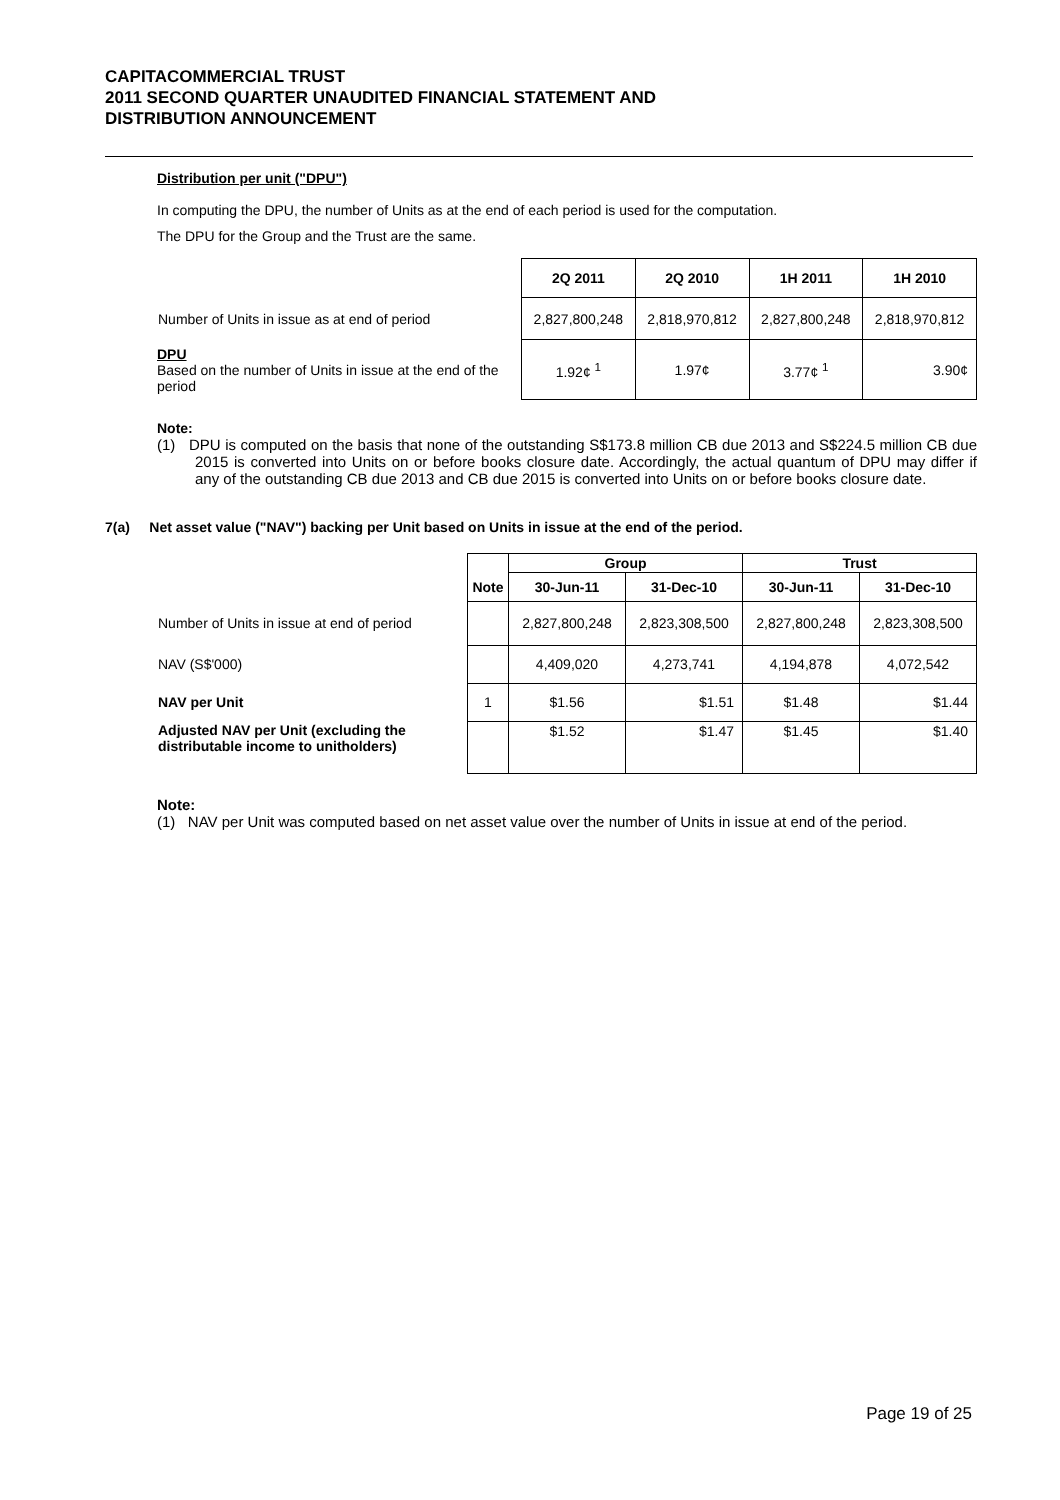CAPITACOMMERCIAL TRUST
2011 SECOND QUARTER UNAUDITED FINANCIAL STATEMENT AND
DISTRIBUTION ANNOUNCEMENT
Distribution per unit ("DPU")
In computing the DPU, the number of Units as at the end of each period is used for the computation.
The DPU for the Group and the Trust are the same.
| | 2Q 2011 | 2Q 2010 | 1H 2011 | 1H 2010 |
| Number of Units in issue as at end of period | 2,827,800,248 | 2,818,970,812 | 2,827,800,248 | 2,818,970,812 |
| DPU Based on the number of Units in issue at the end of the period | 1.92¢ <sup>1</sup> | 1.97¢ | 3.77¢ <sup>1</sup> | 3.90¢ |
Note:
(1) DPU is computed on the basis that none of the outstanding S$173.8 million CB due 2013 and S$224.5 million CB due 2015 is converted into Units on or before books closure date. Accordingly, the actual quantum of DPU may differ if any of the outstanding CB due 2013 and CB due 2015 is converted into Units on or before books closure date.
7(a) Net asset value ("NAV") backing per Unit based on Units in issue at the end of the period.
| | | Group | | Trust | |
| | Note | 30-Jun-11 | 31-Dec-10 | 30-Jun-11 | 31-Dec-10 |
| Number of Units in issue at end of period | | 2,827,800,248 | 2,823,308,500 | 2,827,800,248 | 2,823,308,500 |
| NAV (S$'000) | | 4,409,020 | 4,273,741 | 4,194,878 | 4,072,542 |
| NAV per Unit | 1 | $1.56 | $1.51 | $1.48 | $1.44 |
| Adjusted NAV per Unit (excluding the distributable income to unitholders) | | $1.52 | $1.47 | $1.45 | $1.40 |
Note:
(1) NAV per Unit was computed based on net asset value over the number of Units in issue at end of the period.
Page 19 of 25